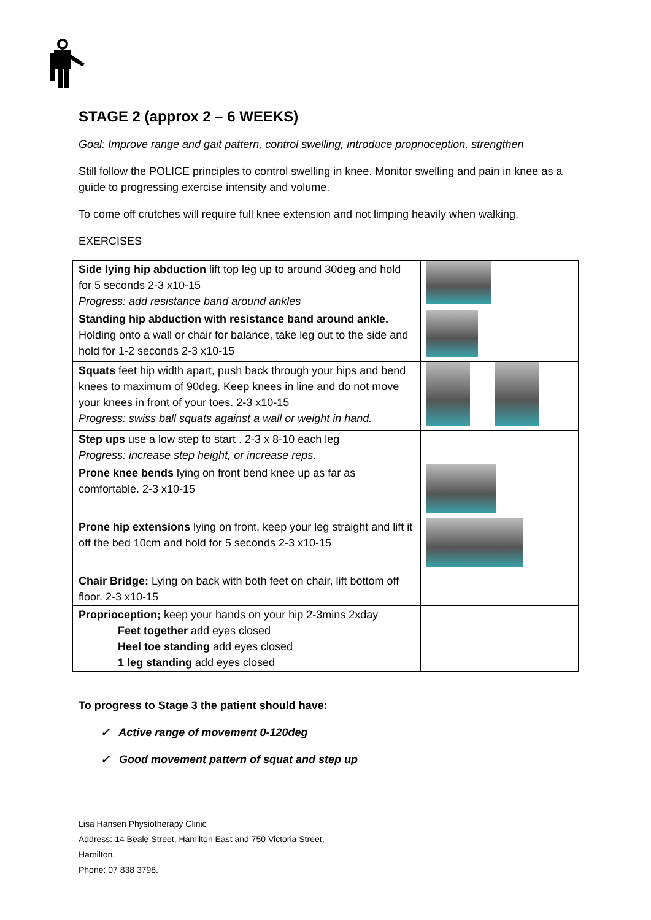STAGE 2 (approx 2 – 6 WEEKS)
Goal: Improve range and gait pattern, control swelling, introduce proprioception, strengthen
Still follow the POLICE principles to control swelling in knee. Monitor swelling and pain in knee as a guide to progressing exercise intensity and volume.
To come off crutches will require full knee extension and not limping heavily when walking.
EXERCISES
| Side lying hip abduction lift top leg up to around 30deg and hold for 5 seconds 2-3 x10-15 Progress: add resistance band around ankles | |
| Standing hip abduction with resistance band around ankle. Holding onto a wall or chair for balance, take leg out to the side and hold for 1-2 seconds 2-3 x10-15 | |
| Squats feet hip width apart, push back through your hips and bend knees to maximum of 90deg. Keep knees in line and do not move your knees in front of your toes. 2-3 x10-15 Progress: swiss ball squats against a wall or weight in hand. | |
| Step ups use a low step to start . 2-3 x 8-10 each leg Progress: increase step height, or increase reps. | |
| Prone knee bends lying on front bend knee up as far as comfortable. 2-3 x10-15 | |
| Prone hip extensions lying on front, keep your leg straight and lift it off the bed 10cm and hold for 5 seconds 2-3 x10-15 | |
| Chair Bridge: Lying on back with both feet on chair, lift bottom off floor. 2-3 x10-15 | |
| Proprioception; keep your hands on your hip 2-3mins 2xday Feet together add eyes closed Heel toe standing add eyes closed 1 leg standing add eyes closed | |
To progress to Stage 3 the patient should have:
✓ Active range of movement 0-120deg
✓ Good movement pattern of squat and step up
Lisa Hansen Physiotherapy Clinic
Address: 14 Beale Street, Hamilton East and 750 Victoria Street,
Hamilton.
Phone: 07 838 3798.